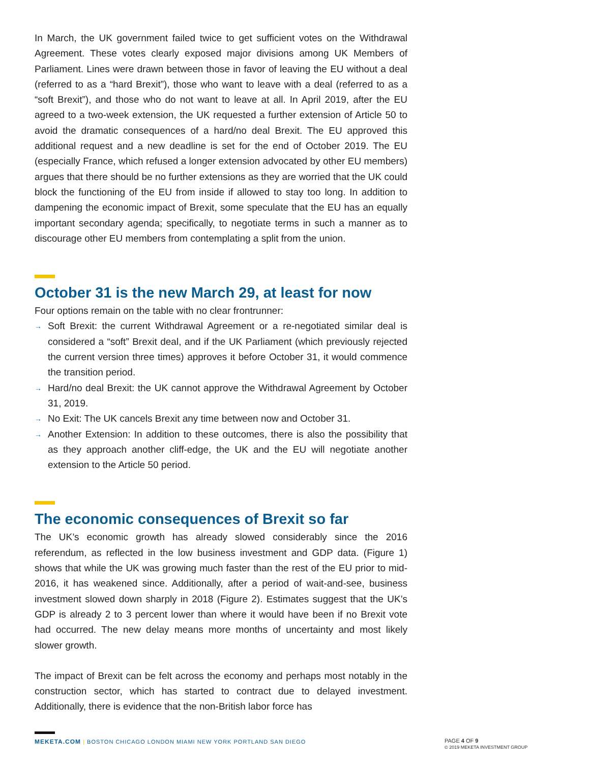In March, the UK government failed twice to get sufficient votes on the Withdrawal Agreement. These votes clearly exposed major divisions among UK Members of Parliament. Lines were drawn between those in favor of leaving the EU without a deal (referred to as a “hard Brexit”), those who want to leave with a deal (referred to as a “soft Brexit”), and those who do not want to leave at all. In April 2019, after the EU agreed to a two-week extension, the UK requested a further extension of Article 50 to avoid the dramatic consequences of a hard/no deal Brexit. The EU approved this additional request and a new deadline is set for the end of October 2019. The EU (especially France, which refused a longer extension advocated by other EU members) argues that there should be no further extensions as they are worried that the UK could block the functioning of the EU from inside if allowed to stay too long. In addition to dampening the economic impact of Brexit, some speculate that the EU has an equally important secondary agenda; specifically, to negotiate terms in such a manner as to discourage other EU members from contemplating a split from the union.
October 31 is the new March 29, at least for now
Four options remain on the table with no clear frontrunner:
→ Soft Brexit: the current Withdrawal Agreement or a re-negotiated similar deal is considered a “soft” Brexit deal, and if the UK Parliament (which previously rejected the current version three times) approves it before October 31, it would commence the transition period.
→ Hard/no deal Brexit: the UK cannot approve the Withdrawal Agreement by October 31, 2019.
→ No Exit: The UK cancels Brexit any time between now and October 31.
→ Another Extension: In addition to these outcomes, there is also the possibility that as they approach another cliff-edge, the UK and the EU will negotiate another extension to the Article 50 period.
The economic consequences of Brexit so far
The UK’s economic growth has already slowed considerably since the 2016 referendum, as reflected in the low business investment and GDP data. (Figure 1) shows that while the UK was growing much faster than the rest of the EU prior to mid-2016, it has weakened since. Additionally, after a period of wait-and-see, business investment slowed down sharply in 2018 (Figure 2). Estimates suggest that the UK’s GDP is already 2 to 3 percent lower than where it would have been if no Brexit vote had occurred. The new delay means more months of uncertainty and most likely slower growth.
The impact of Brexit can be felt across the economy and perhaps most notably in the construction sector, which has started to contract due to delayed investment. Additionally, there is evidence that the non-British labor force has
MEKETA.COM | BOSTON CHICAGO LONDON MIAMI NEW YORK PORTLAND SAN DIEGO
PAGE 4 OF 9
© 2019 MEKETA INVESTMENT GROUP